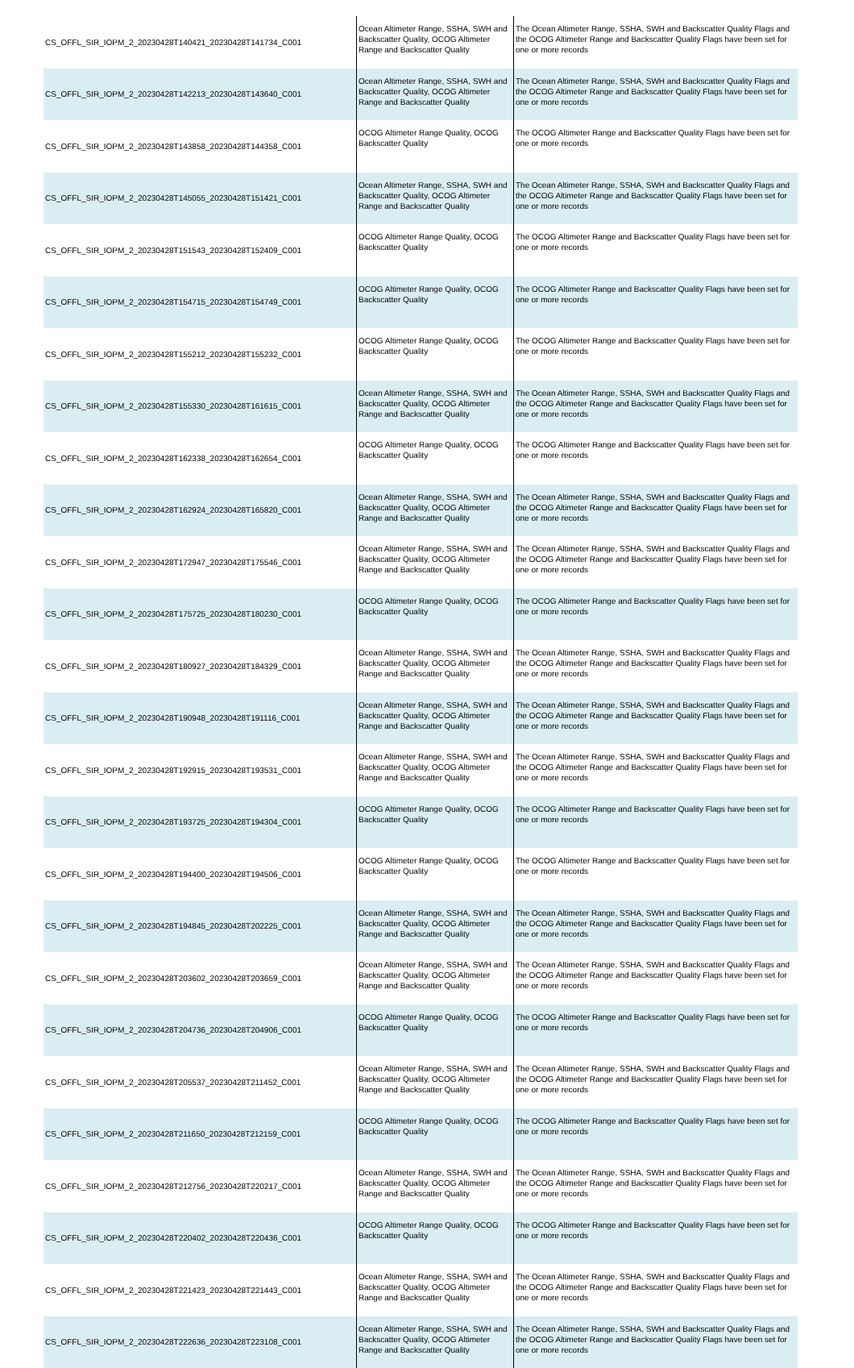| CS_OFFL_SIR_IOPM_2_20230428T140421_20230428T141734_C001 | Ocean Altimeter Range, SSHA, SWH and Backscatter Quality, OCOG Altimeter Range and Backscatter Quality | The Ocean Altimeter Range, SSHA, SWH and Backscatter Quality Flags and the OCOG Altimeter Range and Backscatter Quality Flags have been set for one or more records |
| CS_OFFL_SIR_IOPM_2_20230428T142213_20230428T143640_C001 | Ocean Altimeter Range, SSHA, SWH and Backscatter Quality, OCOG Altimeter Range and Backscatter Quality | The Ocean Altimeter Range, SSHA, SWH and Backscatter Quality Flags and the OCOG Altimeter Range and Backscatter Quality Flags have been set for one or more records |
| CS_OFFL_SIR_IOPM_2_20230428T143858_20230428T144358_C001 | OCOG Altimeter Range Quality, OCOG Backscatter Quality | The OCOG Altimeter Range and Backscatter Quality Flags have been set for one or more records |
| CS_OFFL_SIR_IOPM_2_20230428T145055_20230428T151421_C001 | Ocean Altimeter Range, SSHA, SWH and Backscatter Quality, OCOG Altimeter Range and Backscatter Quality | The Ocean Altimeter Range, SSHA, SWH and Backscatter Quality Flags and the OCOG Altimeter Range and Backscatter Quality Flags have been set for one or more records |
| CS_OFFL_SIR_IOPM_2_20230428T151543_20230428T152409_C001 | OCOG Altimeter Range Quality, OCOG Backscatter Quality | The OCOG Altimeter Range and Backscatter Quality Flags have been set for one or more records |
| CS_OFFL_SIR_IOPM_2_20230428T154715_20230428T154749_C001 | OCOG Altimeter Range Quality, OCOG Backscatter Quality | The OCOG Altimeter Range and Backscatter Quality Flags have been set for one or more records |
| CS_OFFL_SIR_IOPM_2_20230428T155212_20230428T155232_C001 | OCOG Altimeter Range Quality, OCOG Backscatter Quality | The OCOG Altimeter Range and Backscatter Quality Flags have been set for one or more records |
| CS_OFFL_SIR_IOPM_2_20230428T155330_20230428T161615_C001 | Ocean Altimeter Range, SSHA, SWH and Backscatter Quality, OCOG Altimeter Range and Backscatter Quality | The Ocean Altimeter Range, SSHA, SWH and Backscatter Quality Flags and the OCOG Altimeter Range and Backscatter Quality Flags have been set for one or more records |
| CS_OFFL_SIR_IOPM_2_20230428T162338_20230428T162654_C001 | OCOG Altimeter Range Quality, OCOG Backscatter Quality | The OCOG Altimeter Range and Backscatter Quality Flags have been set for one or more records |
| CS_OFFL_SIR_IOPM_2_20230428T162924_20230428T165820_C001 | Ocean Altimeter Range, SSHA, SWH and Backscatter Quality, OCOG Altimeter Range and Backscatter Quality | The Ocean Altimeter Range, SSHA, SWH and Backscatter Quality Flags and the OCOG Altimeter Range and Backscatter Quality Flags have been set for one or more records |
| CS_OFFL_SIR_IOPM_2_20230428T172947_20230428T175546_C001 | Ocean Altimeter Range, SSHA, SWH and Backscatter Quality, OCOG Altimeter Range and Backscatter Quality | The Ocean Altimeter Range, SSHA, SWH and Backscatter Quality Flags and the OCOG Altimeter Range and Backscatter Quality Flags have been set for one or more records |
| CS_OFFL_SIR_IOPM_2_20230428T175725_20230428T180230_C001 | OCOG Altimeter Range Quality, OCOG Backscatter Quality | The OCOG Altimeter Range and Backscatter Quality Flags have been set for one or more records |
| CS_OFFL_SIR_IOPM_2_20230428T180927_20230428T184329_C001 | Ocean Altimeter Range, SSHA, SWH and Backscatter Quality, OCOG Altimeter Range and Backscatter Quality | The Ocean Altimeter Range, SSHA, SWH and Backscatter Quality Flags and the OCOG Altimeter Range and Backscatter Quality Flags have been set for one or more records |
| CS_OFFL_SIR_IOPM_2_20230428T190948_20230428T191116_C001 | Ocean Altimeter Range, SSHA, SWH and Backscatter Quality, OCOG Altimeter Range and Backscatter Quality | The Ocean Altimeter Range, SSHA, SWH and Backscatter Quality Flags and the OCOG Altimeter Range and Backscatter Quality Flags have been set for one or more records |
| CS_OFFL_SIR_IOPM_2_20230428T192915_20230428T193531_C001 | Ocean Altimeter Range, SSHA, SWH and Backscatter Quality, OCOG Altimeter Range and Backscatter Quality | The Ocean Altimeter Range, SSHA, SWH and Backscatter Quality Flags and the OCOG Altimeter Range and Backscatter Quality Flags have been set for one or more records |
| CS_OFFL_SIR_IOPM_2_20230428T193725_20230428T194304_C001 | OCOG Altimeter Range Quality, OCOG Backscatter Quality | The OCOG Altimeter Range and Backscatter Quality Flags have been set for one or more records |
| CS_OFFL_SIR_IOPM_2_20230428T194400_20230428T194506_C001 | OCOG Altimeter Range Quality, OCOG Backscatter Quality | The OCOG Altimeter Range and Backscatter Quality Flags have been set for one or more records |
| CS_OFFL_SIR_IOPM_2_20230428T194845_20230428T202225_C001 | Ocean Altimeter Range, SSHA, SWH and Backscatter Quality, OCOG Altimeter Range and Backscatter Quality | The Ocean Altimeter Range, SSHA, SWH and Backscatter Quality Flags and the OCOG Altimeter Range and Backscatter Quality Flags have been set for one or more records |
| CS_OFFL_SIR_IOPM_2_20230428T203602_20230428T203659_C001 | Ocean Altimeter Range, SSHA, SWH and Backscatter Quality, OCOG Altimeter Range and Backscatter Quality | The Ocean Altimeter Range, SSHA, SWH and Backscatter Quality Flags and the OCOG Altimeter Range and Backscatter Quality Flags have been set for one or more records |
| CS_OFFL_SIR_IOPM_2_20230428T204736_20230428T204906_C001 | OCOG Altimeter Range Quality, OCOG Backscatter Quality | The OCOG Altimeter Range and Backscatter Quality Flags have been set for one or more records |
| CS_OFFL_SIR_IOPM_2_20230428T205537_20230428T211452_C001 | Ocean Altimeter Range, SSHA, SWH and Backscatter Quality, OCOG Altimeter Range and Backscatter Quality | The Ocean Altimeter Range, SSHA, SWH and Backscatter Quality Flags and the OCOG Altimeter Range and Backscatter Quality Flags have been set for one or more records |
| CS_OFFL_SIR_IOPM_2_20230428T211650_20230428T212159_C001 | OCOG Altimeter Range Quality, OCOG Backscatter Quality | The OCOG Altimeter Range and Backscatter Quality Flags have been set for one or more records |
| CS_OFFL_SIR_IOPM_2_20230428T212756_20230428T220217_C001 | Ocean Altimeter Range, SSHA, SWH and Backscatter Quality, OCOG Altimeter Range and Backscatter Quality | The Ocean Altimeter Range, SSHA, SWH and Backscatter Quality Flags and the OCOG Altimeter Range and Backscatter Quality Flags have been set for one or more records |
| CS_OFFL_SIR_IOPM_2_20230428T220402_20230428T220436_C001 | OCOG Altimeter Range Quality, OCOG Backscatter Quality | The OCOG Altimeter Range and Backscatter Quality Flags have been set for one or more records |
| CS_OFFL_SIR_IOPM_2_20230428T221423_20230428T221443_C001 | Ocean Altimeter Range, SSHA, SWH and Backscatter Quality, OCOG Altimeter Range and Backscatter Quality | The Ocean Altimeter Range, SSHA, SWH and Backscatter Quality Flags and the OCOG Altimeter Range and Backscatter Quality Flags have been set for one or more records |
| CS_OFFL_SIR_IOPM_2_20230428T222636_20230428T223108_C001 | Ocean Altimeter Range, SSHA, SWH and Backscatter Quality, OCOG Altimeter Range and Backscatter Quality | The Ocean Altimeter Range, SSHA, SWH and Backscatter Quality Flags and the OCOG Altimeter Range and Backscatter Quality Flags have been set for one or more records |